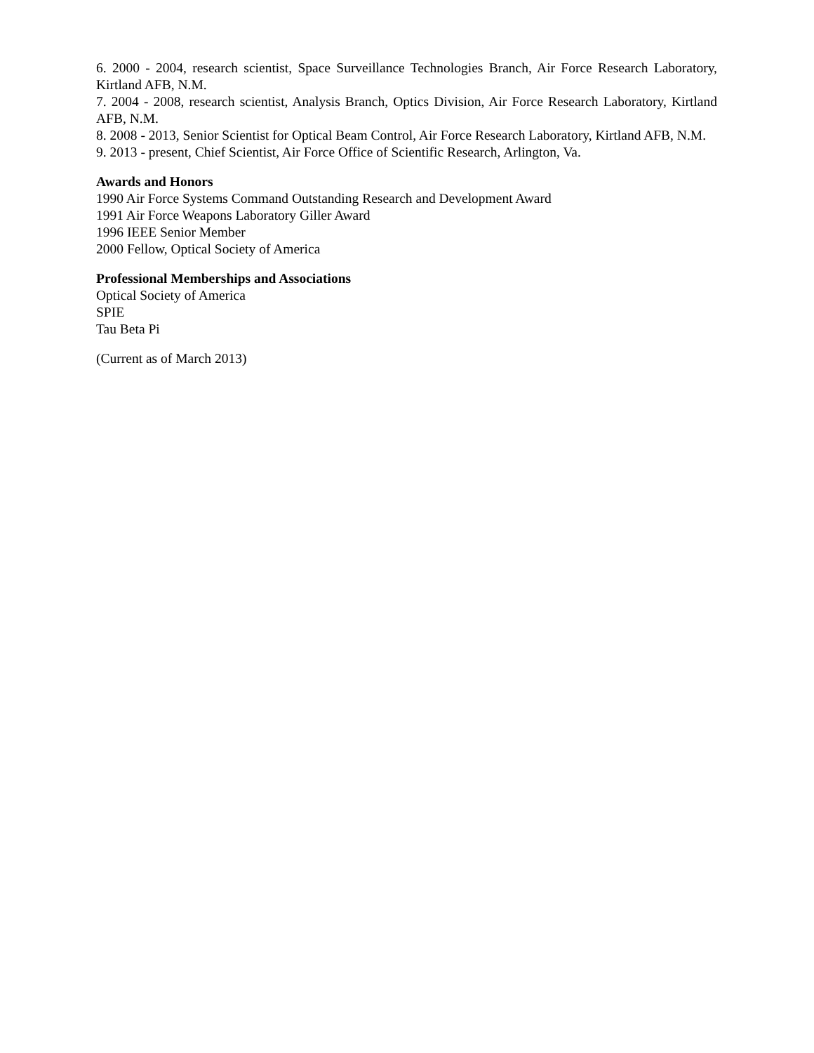6. 2000 - 2004, research scientist, Space Surveillance Technologies Branch, Air Force Research Laboratory, Kirtland AFB, N.M.
7. 2004 - 2008, research scientist, Analysis Branch, Optics Division, Air Force Research Laboratory, Kirtland AFB, N.M.
8. 2008 - 2013, Senior Scientist for Optical Beam Control, Air Force Research Laboratory, Kirtland AFB, N.M.
9. 2013 - present, Chief Scientist, Air Force Office of Scientific Research, Arlington, Va.
Awards and Honors
1990 Air Force Systems Command Outstanding Research and Development Award
1991 Air Force Weapons Laboratory Giller Award
1996 IEEE Senior Member
2000 Fellow, Optical Society of America
Professional Memberships and Associations
Optical Society of America
SPIE
Tau Beta Pi
(Current as of March 2013)